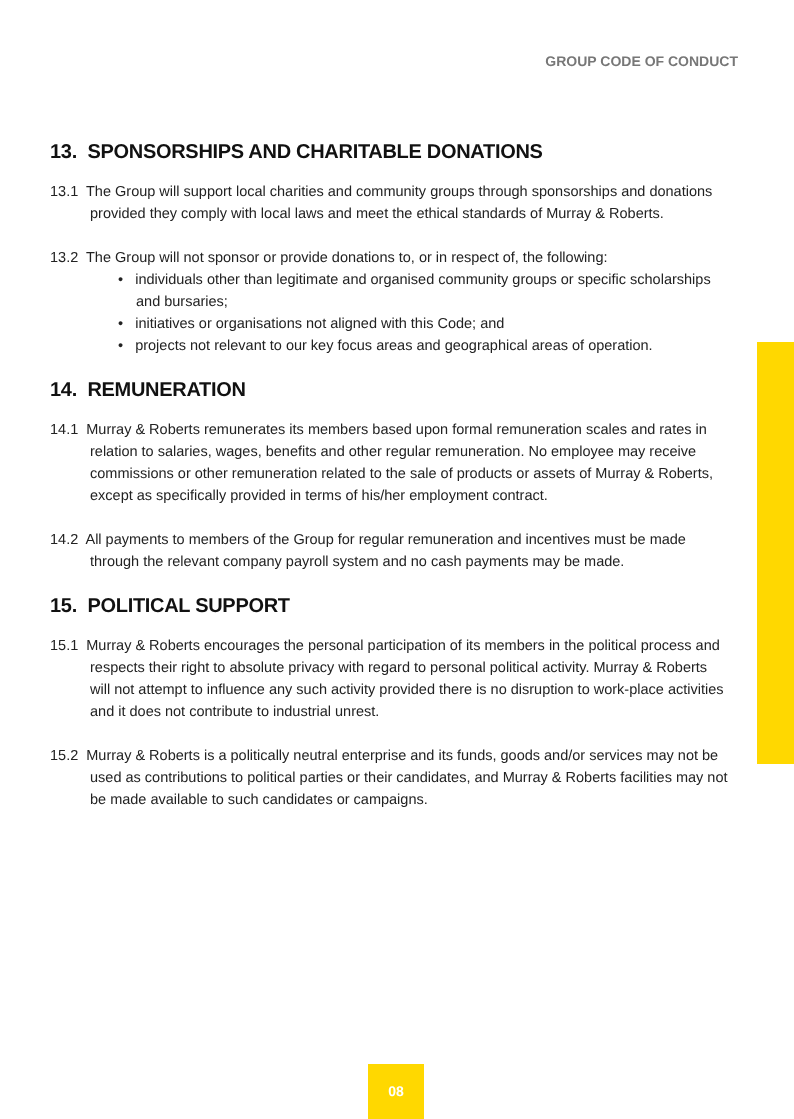GROUP CODE OF CONDUCT
13. SPONSORSHIPS AND CHARITABLE DONATIONS
13.1 The Group will support local charities and community groups through sponsorships and donations provided they comply with local laws and meet the ethical standards of Murray & Roberts.
13.2 The Group will not sponsor or provide donations to, or in respect of, the following:
• individuals other than legitimate and organised community groups or specific scholarships and bursaries;
• initiatives or organisations not aligned with this Code; and
• projects not relevant to our key focus areas and geographical areas of operation.
14. REMUNERATION
14.1 Murray & Roberts remunerates its members based upon formal remuneration scales and rates in relation to salaries, wages, benefits and other regular remuneration. No employee may receive commissions or other remuneration related to the sale of products or assets of Murray & Roberts, except as specifically provided in terms of his/her employment contract.
14.2 All payments to members of the Group for regular remuneration and incentives must be made through the relevant company payroll system and no cash payments may be made.
15. POLITICAL SUPPORT
15.1 Murray & Roberts encourages the personal participation of its members in the political process and respects their right to absolute privacy with regard to personal political activity. Murray & Roberts will not attempt to influence any such activity provided there is no disruption to work-place activities and it does not contribute to industrial unrest.
15.2 Murray & Roberts is a politically neutral enterprise and its funds, goods and/or services may not be used as contributions to political parties or their candidates, and Murray & Roberts facilities may not be made available to such candidates or campaigns.
08